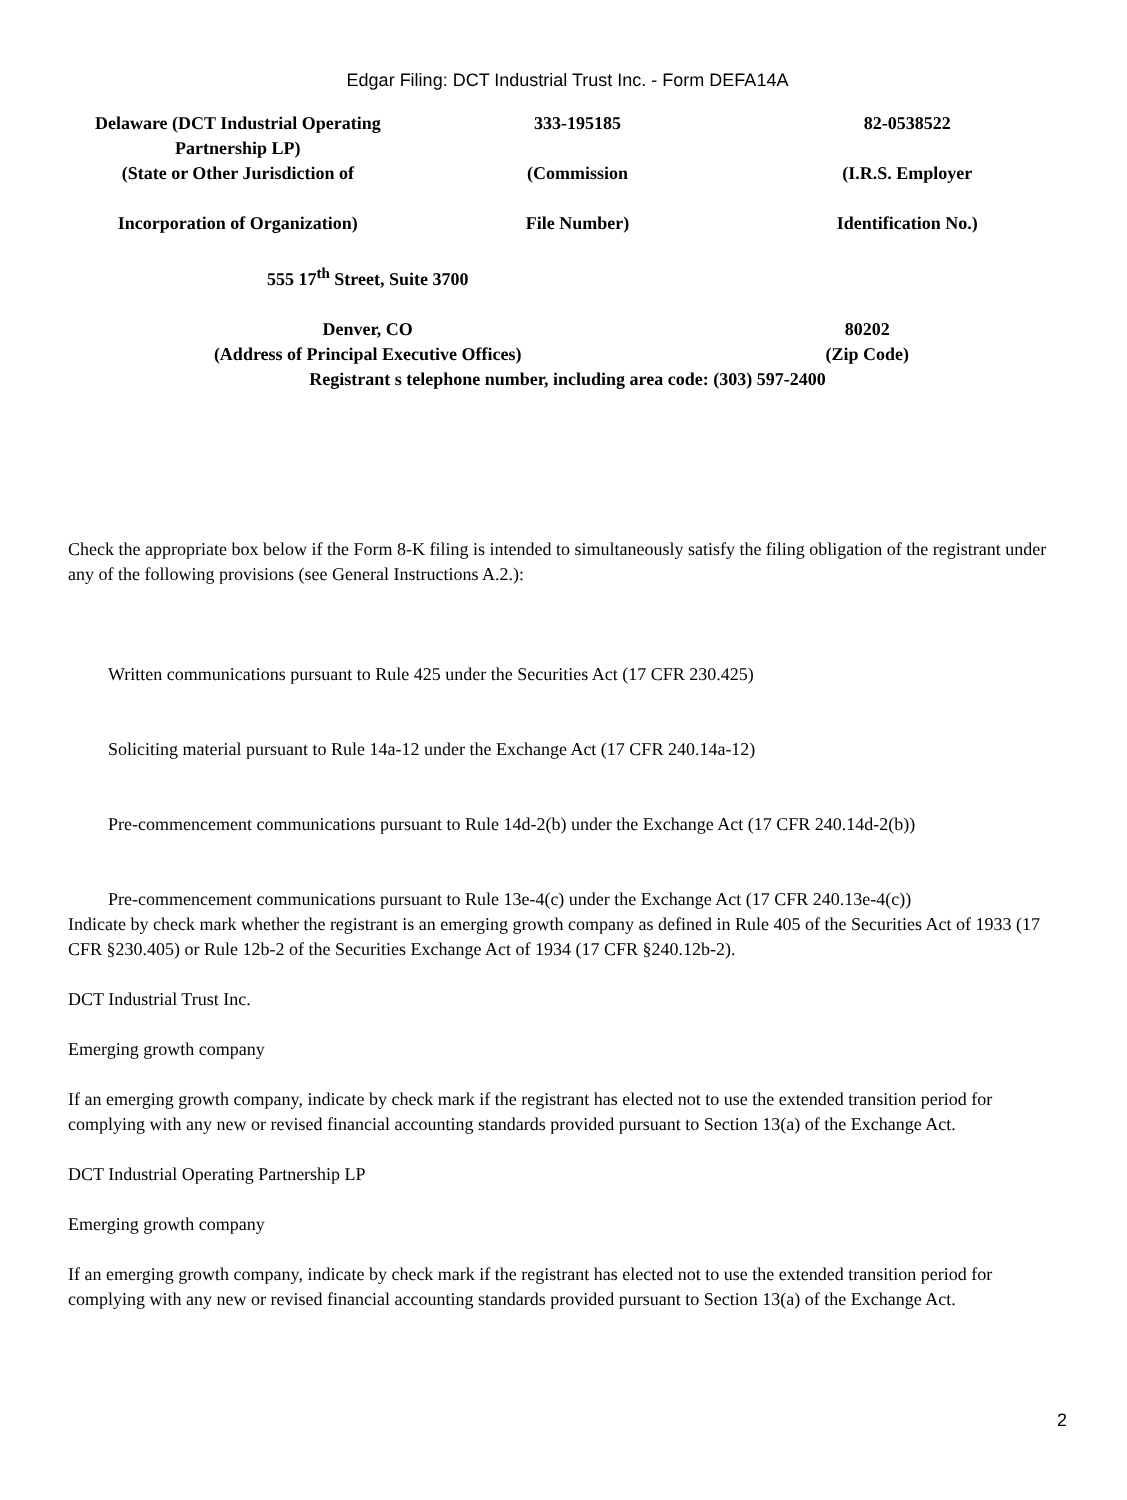Edgar Filing: DCT Industrial Trust Inc. - Form DEFA14A
| Delaware (DCT Industrial Operating Partnership LP) | 333-195185 | 82-0538522 |
| (State or Other Jurisdiction of | (Commission | (I.R.S. Employer |
| Incorporation of Organization) | File Number) | Identification No.) |
| 555 17<sup>th</sup> Street, Suite 3700 | |
| Denver, CO | 80202 |
| (Address of Principal Executive Offices) | (Zip Code) |
| Registrant s telephone number, including area code: (303) 597-2400 | |
Check the appropriate box below if the Form 8-K filing is intended to simultaneously satisfy the filing obligation of the registrant under any of the following provisions (see General Instructions A.2.):
Written communications pursuant to Rule 425 under the Securities Act (17 CFR 230.425)
Soliciting material pursuant to Rule 14a-12 under the Exchange Act (17 CFR 240.14a-12)
Pre-commencement communications pursuant to Rule 14d-2(b) under the Exchange Act (17 CFR 240.14d-2(b))
Pre-commencement communications pursuant to Rule 13e-4(c) under the Exchange Act (17 CFR 240.13e-4(c))
Indicate by check mark whether the registrant is an emerging growth company as defined in Rule 405 of the Securities Act of 1933 (17 CFR §230.405) or Rule 12b-2 of the Securities Exchange Act of 1934 (17 CFR §240.12b-2).
DCT Industrial Trust Inc.
Emerging growth company
If an emerging growth company, indicate by check mark if the registrant has elected not to use the extended transition period for complying with any new or revised financial accounting standards provided pursuant to Section 13(a) of the Exchange Act.
DCT Industrial Operating Partnership LP
Emerging growth company
If an emerging growth company, indicate by check mark if the registrant has elected not to use the extended transition period for complying with any new or revised financial accounting standards provided pursuant to Section 13(a) of the Exchange Act.
2